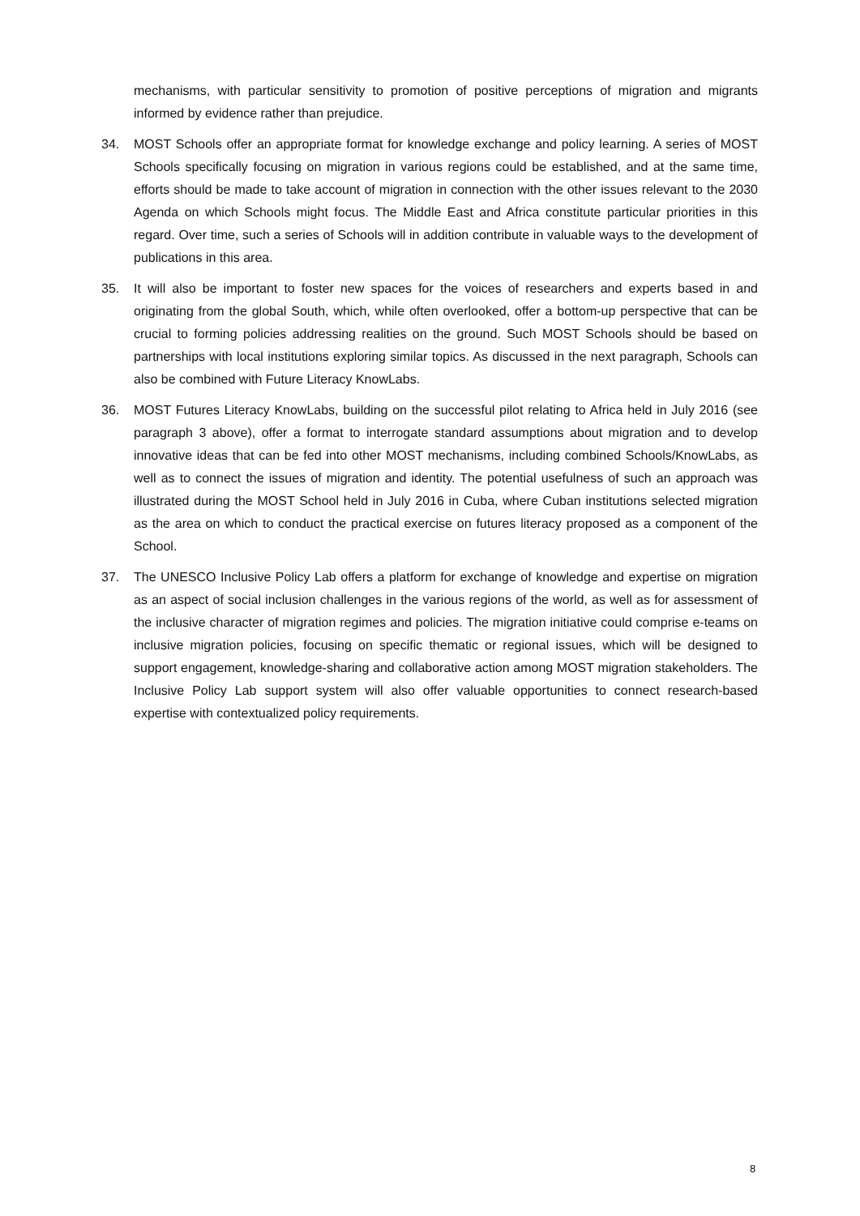mechanisms, with particular sensitivity to promotion of positive perceptions of migration and migrants informed by evidence rather than prejudice.
34. MOST Schools offer an appropriate format for knowledge exchange and policy learning. A series of MOST Schools specifically focusing on migration in various regions could be established, and at the same time, efforts should be made to take account of migration in connection with the other issues relevant to the 2030 Agenda on which Schools might focus. The Middle East and Africa constitute particular priorities in this regard. Over time, such a series of Schools will in addition contribute in valuable ways to the development of publications in this area.
35. It will also be important to foster new spaces for the voices of researchers and experts based in and originating from the global South, which, while often overlooked, offer a bottom-up perspective that can be crucial to forming policies addressing realities on the ground. Such MOST Schools should be based on partnerships with local institutions exploring similar topics. As discussed in the next paragraph, Schools can also be combined with Future Literacy KnowLabs.
36. MOST Futures Literacy KnowLabs, building on the successful pilot relating to Africa held in July 2016 (see paragraph 3 above), offer a format to interrogate standard assumptions about migration and to develop innovative ideas that can be fed into other MOST mechanisms, including combined Schools/KnowLabs, as well as to connect the issues of migration and identity. The potential usefulness of such an approach was illustrated during the MOST School held in July 2016 in Cuba, where Cuban institutions selected migration as the area on which to conduct the practical exercise on futures literacy proposed as a component of the School.
37. The UNESCO Inclusive Policy Lab offers a platform for exchange of knowledge and expertise on migration as an aspect of social inclusion challenges in the various regions of the world, as well as for assessment of the inclusive character of migration regimes and policies. The migration initiative could comprise e-teams on inclusive migration policies, focusing on specific thematic or regional issues, which will be designed to support engagement, knowledge-sharing and collaborative action among MOST migration stakeholders. The Inclusive Policy Lab support system will also offer valuable opportunities to connect research-based expertise with contextualized policy requirements.
8